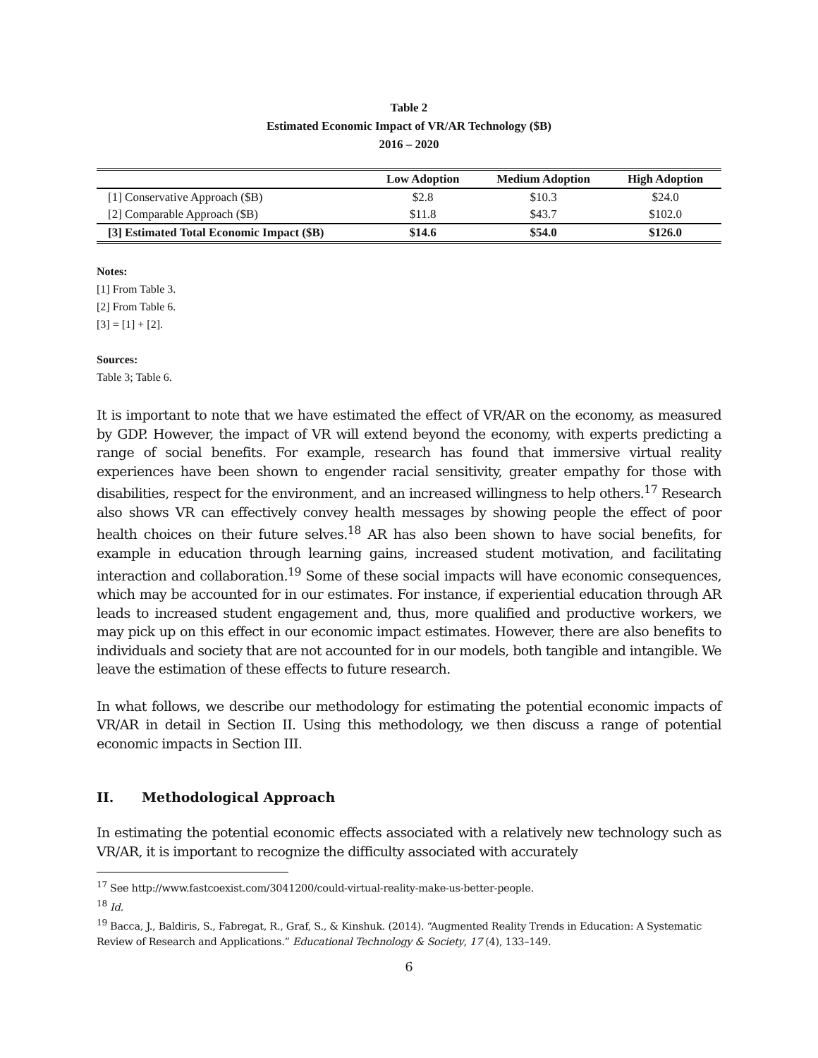Table 2
Estimated Economic Impact of VR/AR Technology ($B)
2016 – 2020
| | Low Adoption | Medium Adoption | High Adoption |
| --- | --- | --- | --- |
| [1] Conservative Approach ($B) | $2.8 | $10.3 | $24.0 |
| [2] Comparable Approach ($B) | $11.8 | $43.7 | $102.0 |
| [3] Estimated Total Economic Impact ($B) | $14.6 | $54.0 | $126.0 |
Notes:
[1] From Table 3.
[2] From Table 6.
[3] = [1] + [2].
Sources:
Table 3; Table 6.
It is important to note that we have estimated the effect of VR/AR on the economy, as measured by GDP. However, the impact of VR will extend beyond the economy, with experts predicting a range of social benefits. For example, research has found that immersive virtual reality experiences have been shown to engender racial sensitivity, greater empathy for those with disabilities, respect for the environment, and an increased willingness to help others.<sup>17</sup> Research also shows VR can effectively convey health messages by showing people the effect of poor health choices on their future selves.<sup>18</sup> AR has also been shown to have social benefits, for example in education through learning gains, increased student motivation, and facilitating interaction and collaboration.<sup>19</sup> Some of these social impacts will have economic consequences, which may be accounted for in our estimates. For instance, if experiential education through AR leads to increased student engagement and, thus, more qualified and productive workers, we may pick up on this effect in our economic impact estimates. However, there are also benefits to individuals and society that are not accounted for in our models, both tangible and intangible. We leave the estimation of these effects to future research.
In what follows, we describe our methodology for estimating the potential economic impacts of VR/AR in detail in Section II. Using this methodology, we then discuss a range of potential economic impacts in Section III.
II. Methodological Approach
In estimating the potential economic effects associated with a relatively new technology such as VR/AR, it is important to recognize the difficulty associated with accurately
<sup>17</sup> See http://www.fastcoexist.com/3041200/could-virtual-reality-make-us-better-people.
<sup>18</sup> Id.
<sup>19</sup> Bacca, J., Baldiris, S., Fabregat, R., Graf, S., & Kinshuk. (2014). “Augmented Reality Trends in Education: A Systematic Review of Research and Applications.” Educational Technology & Society, 17 (4), 133–149.
6